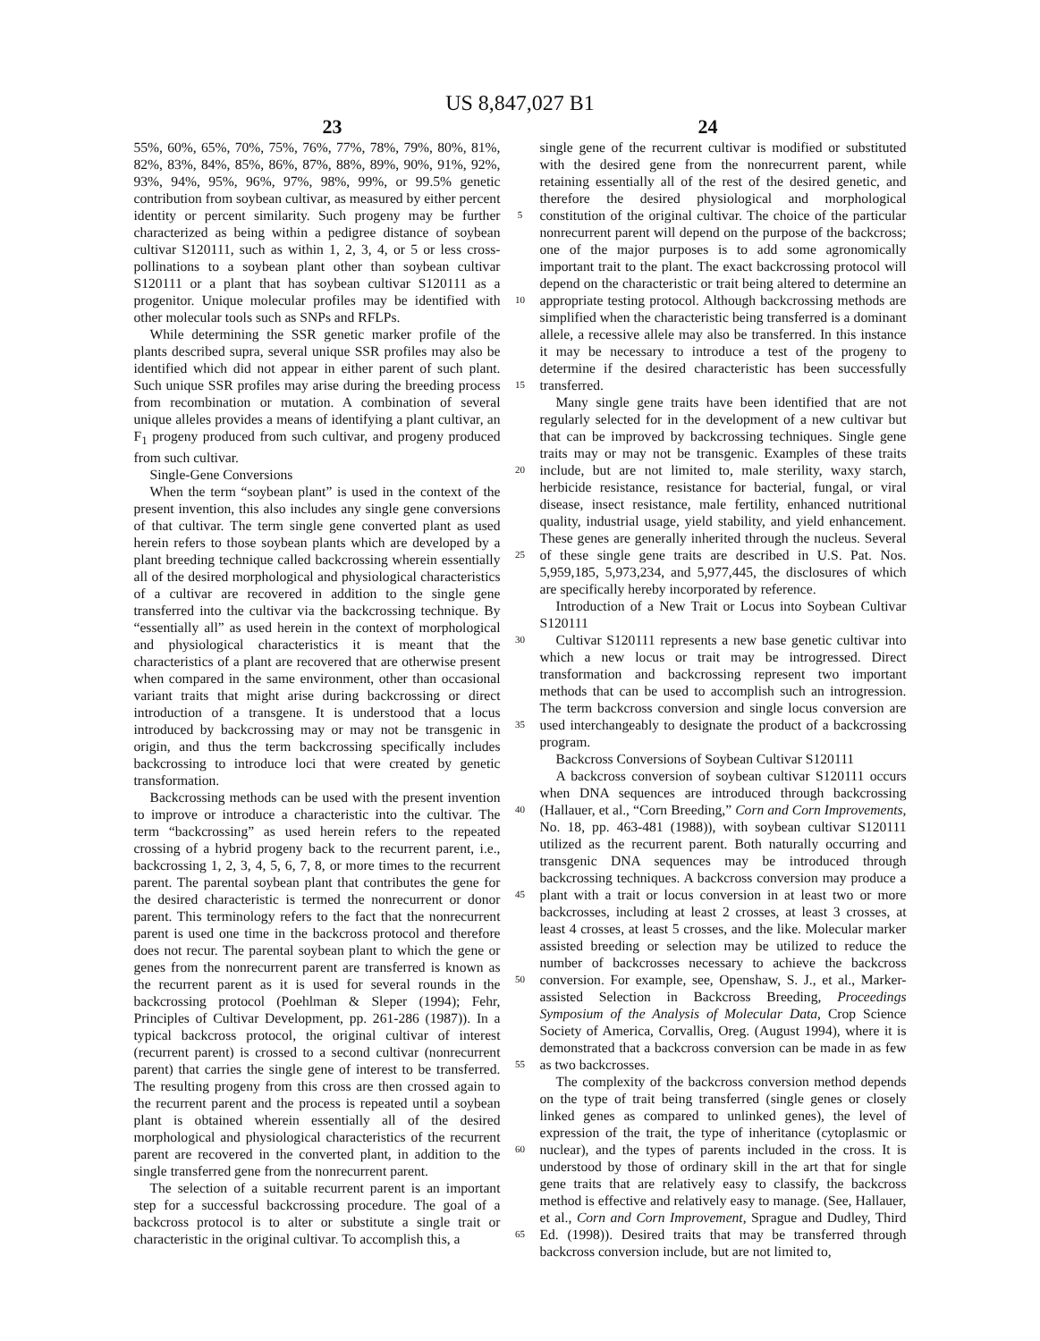US 8,847,027 B1
23 24
55%, 60%, 65%, 70%, 75%, 76%, 77%, 78%, 79%, 80%, 81%, 82%, 83%, 84%, 85%, 86%, 87%, 88%, 89%, 90%, 91%, 92%, 93%, 94%, 95%, 96%, 97%, 98%, 99%, or 99.5% genetic contribution from soybean cultivar, as measured by either percent identity or percent similarity. Such progeny may be further characterized as being within a pedigree distance of soybean cultivar S120111, such as within 1, 2, 3, 4, or 5 or less cross-pollinations to a soybean plant other than soybean cultivar S120111 or a plant that has soybean cultivar S120111 as a progenitor. Unique molecular profiles may be identified with other molecular tools such as SNPs and RFLPs.
While determining the SSR genetic marker profile of the plants described supra, several unique SSR profiles may also be identified which did not appear in either parent of such plant. Such unique SSR profiles may arise during the breeding process from recombination or mutation. A combination of several unique alleles provides a means of identifying a plant cultivar, an F<sub>1</sub> progeny produced from such cultivar, and progeny produced from such cultivar.
Single-Gene Conversions
When the term “soybean plant” is used in the context of the present invention, this also includes any single gene conversions of that cultivar. The term single gene converted plant as used herein refers to those soybean plants which are developed by a plant breeding technique called backcrossing wherein essentially all of the desired morphological and physiological characteristics of a cultivar are recovered in addition to the single gene transferred into the cultivar via the backcrossing technique. By “essentially all” as used herein in the context of morphological and physiological characteristics it is meant that the characteristics of a plant are recovered that are otherwise present when compared in the same environment, other than occasional variant traits that might arise during backcrossing or direct introduction of a transgene. It is understood that a locus introduced by backcrossing may or may not be transgenic in origin, and thus the term backcrossing specifically includes backcrossing to introduce loci that were created by genetic transformation.
Backcrossing methods can be used with the present invention to improve or introduce a characteristic into the cultivar. The term “backcrossing” as used herein refers to the repeated crossing of a hybrid progeny back to the recurrent parent, i.e., backcrossing 1, 2, 3, 4, 5, 6, 7, 8, or more times to the recurrent parent. The parental soybean plant that contributes the gene for the desired characteristic is termed the nonrecurrent or donor parent. This terminology refers to the fact that the nonrecurrent parent is used one time in the backcross protocol and therefore does not recur. The parental soybean plant to which the gene or genes from the nonrecurrent parent are transferred is known as the recurrent parent as it is used for several rounds in the backcrossing protocol (Poehlman & Sleper (1994); Fehr, Principles of Cultivar Development, pp. 261-286 (1987)). In a typical backcross protocol, the original cultivar of interest (recurrent parent) is crossed to a second cultivar (nonrecurrent parent) that carries the single gene of interest to be transferred. The resulting progeny from this cross are then crossed again to the recurrent parent and the process is repeated until a soybean plant is obtained wherein essentially all of the desired morphological and physiological characteristics of the recurrent parent are recovered in the converted plant, in addition to the single transferred gene from the nonrecurrent parent.
The selection of a suitable recurrent parent is an important step for a successful backcrossing procedure. The goal of a backcross protocol is to alter or substitute a single trait or characteristic in the original cultivar. To accomplish this, a
5
10
15
20
25
30
35
40
45
50
55
60
65
single gene of the recurrent cultivar is modified or substituted with the desired gene from the nonrecurrent parent, while retaining essentially all of the rest of the desired genetic, and therefore the desired physiological and morphological constitution of the original cultivar. The choice of the particular nonrecurrent parent will depend on the purpose of the backcross; one of the major purposes is to add some agronomically important trait to the plant. The exact backcrossing protocol will depend on the characteristic or trait being altered to determine an appropriate testing protocol. Although backcrossing methods are simplified when the characteristic being transferred is a dominant allele, a recessive allele may also be transferred. In this instance it may be necessary to introduce a test of the progeny to determine if the desired characteristic has been successfully transferred.
Many single gene traits have been identified that are not regularly selected for in the development of a new cultivar but that can be improved by backcrossing techniques. Single gene traits may or may not be transgenic. Examples of these traits include, but are not limited to, male sterility, waxy starch, herbicide resistance, resistance for bacterial, fungal, or viral disease, insect resistance, male fertility, enhanced nutritional quality, industrial usage, yield stability, and yield enhancement. These genes are generally inherited through the nucleus. Several of these single gene traits are described in U.S. Pat. Nos. 5,959,185, 5,973,234, and 5,977,445, the disclosures of which are specifically hereby incorporated by reference.
Introduction of a New Trait or Locus into Soybean Cultivar S120111
Cultivar S120111 represents a new base genetic cultivar into which a new locus or trait may be introgressed. Direct transformation and backcrossing represent two important methods that can be used to accomplish such an introgression. The term backcross conversion and single locus conversion are used interchangeably to designate the product of a backcrossing program.
Backcross Conversions of Soybean Cultivar S120111
A backcross conversion of soybean cultivar S120111 occurs when DNA sequences are introduced through backcrossing (Hallauer, et al., “Corn Breeding,” Corn and Corn Improvements, No. 18, pp. 463-481 (1988)), with soybean cultivar S120111 utilized as the recurrent parent. Both naturally occurring and transgenic DNA sequences may be introduced through backcrossing techniques. A backcross conversion may produce a plant with a trait or locus conversion in at least two or more backcrosses, including at least 2 crosses, at least 3 crosses, at least 4 crosses, at least 5 crosses, and the like. Molecular marker assisted breeding or selection may be utilized to reduce the number of backcrosses necessary to achieve the backcross conversion. For example, see, Openshaw, S. J., et al., Marker-assisted Selection in Backcross Breeding, Proceedings Symposium of the Analysis of Molecular Data, Crop Science Society of America, Corvallis, Oreg. (August 1994), where it is demonstrated that a backcross conversion can be made in as few as two backcrosses.
The complexity of the backcross conversion method depends on the type of trait being transferred (single genes or closely linked genes as compared to unlinked genes), the level of expression of the trait, the type of inheritance (cytoplasmic or nuclear), and the types of parents included in the cross. It is understood by those of ordinary skill in the art that for single gene traits that are relatively easy to classify, the backcross method is effective and relatively easy to manage. (See, Hallauer, et al., Corn and Corn Improvement, Sprague and Dudley, Third Ed. (1998)). Desired traits that may be transferred through backcross conversion include, but are not limited to,